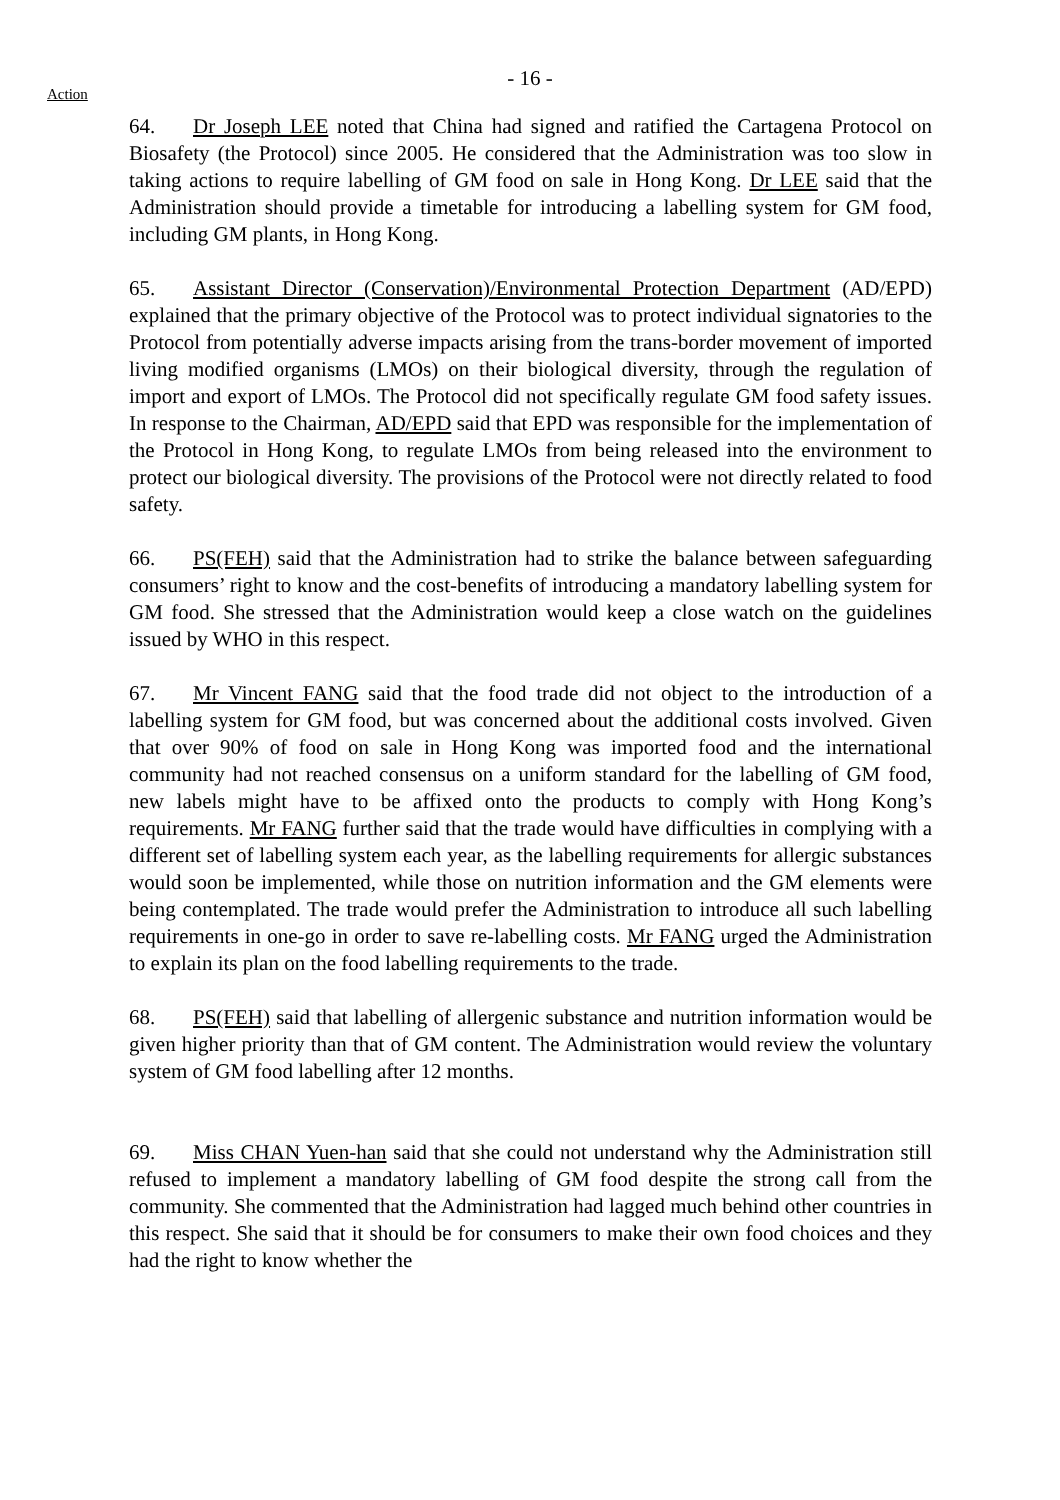- 16 -
Action
64. Dr Joseph LEE noted that China had signed and ratified the Cartagena Protocol on Biosafety (the Protocol) since 2005. He considered that the Administration was too slow in taking actions to require labelling of GM food on sale in Hong Kong. Dr LEE said that the Administration should provide a timetable for introducing a labelling system for GM food, including GM plants, in Hong Kong.
65. Assistant Director (Conservation)/Environmental Protection Department (AD/EPD) explained that the primary objective of the Protocol was to protect individual signatories to the Protocol from potentially adverse impacts arising from the trans-border movement of imported living modified organisms (LMOs) on their biological diversity, through the regulation of import and export of LMOs. The Protocol did not specifically regulate GM food safety issues. In response to the Chairman, AD/EPD said that EPD was responsible for the implementation of the Protocol in Hong Kong, to regulate LMOs from being released into the environment to protect our biological diversity. The provisions of the Protocol were not directly related to food safety.
66. PS(FEH) said that the Administration had to strike the balance between safeguarding consumers’ right to know and the cost-benefits of introducing a mandatory labelling system for GM food. She stressed that the Administration would keep a close watch on the guidelines issued by WHO in this respect.
67. Mr Vincent FANG said that the food trade did not object to the introduction of a labelling system for GM food, but was concerned about the additional costs involved. Given that over 90% of food on sale in Hong Kong was imported food and the international community had not reached consensus on a uniform standard for the labelling of GM food, new labels might have to be affixed onto the products to comply with Hong Kong’s requirements. Mr FANG further said that the trade would have difficulties in complying with a different set of labelling system each year, as the labelling requirements for allergic substances would soon be implemented, while those on nutrition information and the GM elements were being contemplated. The trade would prefer the Administration to introduce all such labelling requirements in one-go in order to save re-labelling costs. Mr FANG urged the Administration to explain its plan on the food labelling requirements to the trade.
68. PS(FEH) said that labelling of allergenic substance and nutrition information would be given higher priority than that of GM content. The Administration would review the voluntary system of GM food labelling after 12 months.
69. Miss CHAN Yuen-han said that she could not understand why the Administration still refused to implement a mandatory labelling of GM food despite the strong call from the community. She commented that the Administration had lagged much behind other countries in this respect. She said that it should be for consumers to make their own food choices and they had the right to know whether the